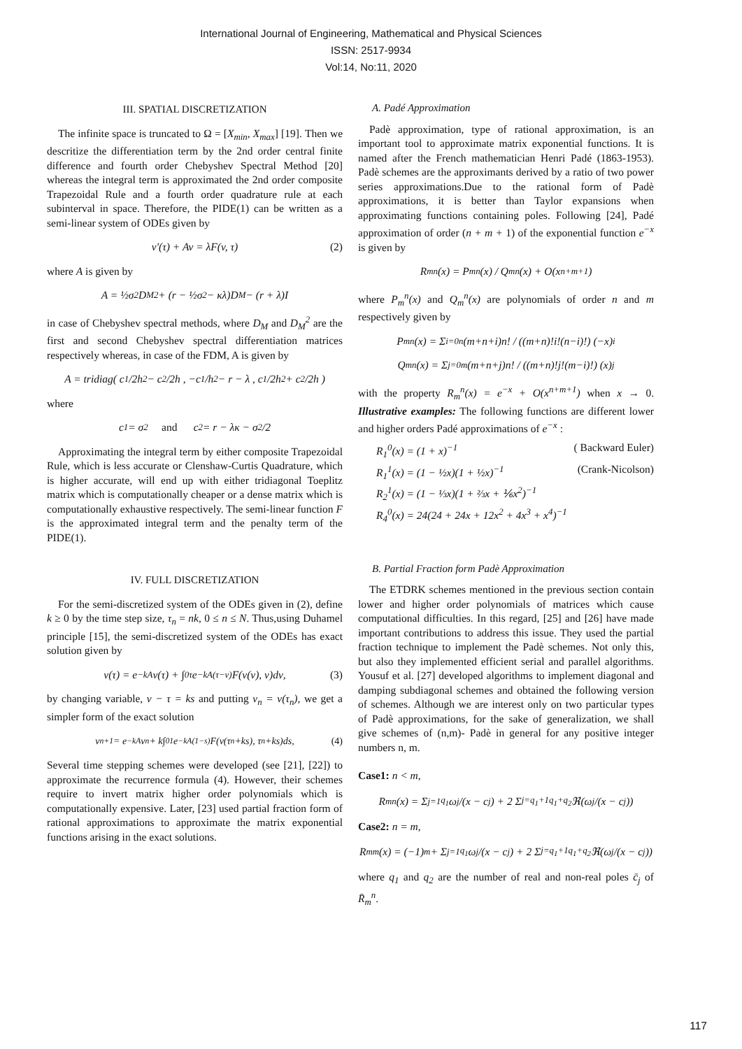International Journal of Engineering, Mathematical and Physical Sciences
ISSN: 2517-9934
Vol:14, No:11, 2020
III. SPATIAL DISCRETIZATION
The infinite space is truncated to Ω = [X<sub>min</sub>, X<sub>max</sub>] [19]. Then we descritize the differentiation term by the 2nd order central finite difference and fourth order Chebyshev Spectral Method [20] whereas the integral term is approximated the 2nd order composite Trapezoidal Rule and a fourth order quadrature rule at each subinterval in space. Therefore, the PIDE(1) can be written as a semi-linear system of ODEs given by
v′(τ) + Av = λF(v, τ) (2)
where A is given by
A = ½σ<sup>2</sup>D<sub>M</sub><sup>2</sup> + (r − ½σ<sup>2</sup> − κλ)D<sub>M</sub> − (r + λ)I
in case of Chebyshev spectral methods, where D<sub>M</sub> and D<sub>M</sub><sup>2</sup> are the first and second Chebyshev spectral differentiation matrices respectively whereas, in case of the FDM, A is given by
A = tridiag( c<sub>1</sub>/2h<sup>2</sup> − c<sub>2</sub>/2h , −c<sub>1</sub>/h<sup>2</sup> − r − λ , c<sub>1</sub>/2h<sup>2</sup> + c<sub>2</sub>/2h )
where
c<sub>1</sub> = σ<sup>2</sup> and c<sub>2</sub> = r − λκ − σ<sup>2</sup>/2
Approximating the integral term by either composite Trapezoidal Rule, which is less accurate or Clenshaw-Curtis Quadrature, which is higher accurate, will end up with either tridiagonal Toeplitz matrix which is computationally cheaper or a dense matrix which is computationally exhaustive respectively. The semi-linear function F is the approximated integral term and the penalty term of the PIDE(1).
IV. FULL DISCRETIZATION
For the semi-discretized system of the ODEs given in (2), define k ≥ 0 by the time step size, τ<sub>n</sub> = nk, 0 ≤ n ≤ N. Thus,using Duhamel principle [15], the semi-discretized system of the ODEs has exact solution given by
v(τ) = e<sup>−kA</sup>v(τ) + ∫<sub>0</sub><sup>τ</sup> e<sup>−kA(τ−ν)</sup>F(v(ν), ν)dν, (3)
by changing variable, ν − τ = ks and putting v<sub>n</sub> = v(τ<sub>n</sub>), we get a simpler form of the exact solution
v<sub>n+1</sub> = e<sup>−kA</sup>v<sub>n</sub> + k∫<sub>0</sub><sup>1</sup> e<sup>−kA(1−s)</sup>F(v(τ<sub>n</sub>+ks), τ<sub>n</sub>+ks)ds, (4)
Several time stepping schemes were developed (see [21], [22]) to approximate the recurrence formula (4). However, their schemes require to invert matrix higher order polynomials which is computationally expensive. Later, [23] used partial fraction form of rational approximations to approximate the matrix exponential functions arising in the exact solutions.
A. Padé Approximation
Padè approximation, type of rational approximation, is an important tool to approximate matrix exponential functions. It is named after the French mathematician Henri Padé (1863-1953). Padè schemes are the approximants derived by a ratio of two power series approximations.Due to the rational form of Padè approximations, it is better than Taylor expansions when approximating functions containing poles. Following [24], Padé approximation of order (n + m + 1) of the exponential function e<sup>−x</sup> is given by
R<sub>m</sub><sup>n</sup>(x) = P<sub>m</sub><sup>n</sup>(x) / Q<sub>m</sub><sup>n</sup>(x) + O(x<sup>n+m+1</sup>)
where P<sub>m</sub><sup>n</sup>(x) and Q<sub>m</sub><sup>n</sup>(x) are polynomials of order n and m respectively given by
P<sub>m</sub><sup>n</sup>(x) = Σ<sub>i=0</sub><sup>n</sup> (m+n+i)n! / ((m+n)!i!(n−i)!) (−x)<sup>i</sup>
Q<sub>m</sub><sup>n</sup>(x) = Σ<sub>j=0</sub><sup>m</sup> (m+n+j)n! / ((m+n)!j!(m−i)!) (x)<sup>j</sup>
with the property R<sub>m</sub><sup>n</sup>(x) = e<sup>−x</sup> + O(x<sup>n+m+1</sup>) when x → 0. Illustrative examples: The following functions are different lower and higher orders Padé approximations of e<sup>−x</sup> :
R<sub>1</sub><sup>0</sup>(x) = (1 + x)<sup>−1</sup> ( Backward Euler)
R<sub>1</sub><sup>1</sup>(x) = (1 − ½x)(1 + ½x)<sup>−1</sup> (Crank-Nicolson)
R<sub>2</sub><sup>1</sup>(x) = (1 − ⅓x)(1 + ⅔x + ⅙x<sup>2</sup>)<sup>−1</sup>
R<sub>4</sub><sup>0</sup>(x) = 24(24 + 24x + 12x<sup>2</sup> + 4x<sup>3</sup> + x<sup>4</sup>)<sup>−1</sup>
B. Partial Fraction form Padè Approximation
The ETDRK schemes mentioned in the previous section contain lower and higher order polynomials of matrices which cause computational difficulties. In this regard, [25] and [26] have made important contributions to address this issue. They used the partial fraction technique to implement the Padè schemes. Not only this, but also they implemented efficient serial and parallel algorithms. Yousuf et al. [27] developed algorithms to implement diagonal and damping subdiagonal schemes and obtained the following version of schemes. Although we are interest only on two particular types of Padè approximations, for the sake of generalization, we shall give schemes of (n,m)- Padè in general for any positive integer numbers n, m.
Case1: n < m,
R<sub>m</sub><sup>n</sup>(x) = Σ<sub>j=1</sub><sup>q<sub>1</sub></sup> ω<sub>j</sub>/(x − c<sub>j</sub>) + 2 Σ<sub>j=q<sub>1</sub>+1</sub><sup>q<sub>1</sub>+q<sub>2</sub></sup> ℜ(ω<sub>j</sub>/(x − c<sub>j</sub>))
Case2: n = m,
R<sub>m</sub><sup>m</sup>(x) = (−1)<sup>m</sup> + Σ<sub>j=1</sub><sup>q<sub>1</sub></sup> ω<sub>j</sub>/(x − c<sub>j</sub>) + 2 Σ<sub>j=q<sub>1</sub>+1</sub><sup>q<sub>1</sub>+q<sub>2</sub></sup> ℜ(ω<sub>j</sub>/(x − c<sub>j</sub>))
where q<sub>1</sub> and q<sub>2</sub> are the number of real and non-real poles c̄<sub>j</sub> of R̄<sub>m</sub><sup>n</sup>.
117